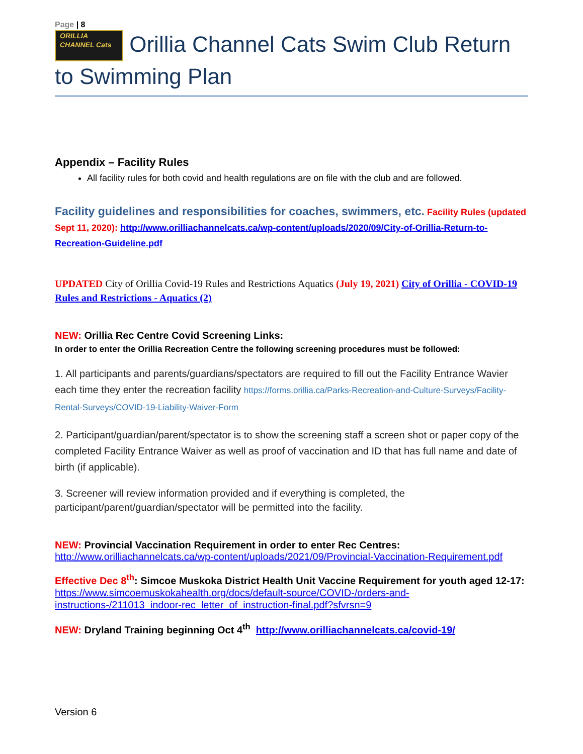Page | 8
ORILLIA CHANNEL Cats Orillia Channel Cats Swim Club Return to Swimming Plan
Appendix – Facility Rules
All facility rules for both covid and health regulations are on file with the club and are followed.
Facility guidelines and responsibilities for coaches, swimmers, etc. Facility Rules (updated Sept 11, 2020): http://www.orilliachannelcats.ca/wp-content/uploads/2020/09/City-of-Orillia-Return-to-Recreation-Guideline.pdf
UPDATED City of Orillia Covid-19 Rules and Restrictions Aquatics (July 19, 2021) City of Orillia - COVID-19 Rules and Restrictions - Aquatics (2)
NEW: Orillia Rec Centre Covid Screening Links:
In order to enter the Orillia Recreation Centre the following screening procedures must be followed:
1. All participants and parents/guardians/spectators are required to fill out the Facility Entrance Wavier each time they enter the recreation facility https://forms.orillia.ca/Parks-Recreation-and-Culture-Surveys/Facility-Rental-Surveys/COVID-19-Liability-Waiver-Form
2. Participant/guardian/parent/spectator is to show the screening staff a screen shot or paper copy of the completed Facility Entrance Waiver as well as proof of vaccination and ID that has full name and date of birth (if applicable).
3. Screener will review information provided and if everything is completed, the participant/parent/guardian/spectator will be permitted into the facility.
NEW: Provincial Vaccination Requirement in order to enter Rec Centres:
http://www.orilliachannelcats.ca/wp-content/uploads/2021/09/Provincial-Vaccination-Requirement.pdf
Effective Dec 8<sup>th</sup>: Simcoe Muskoka District Health Unit Vaccine Requirement for youth aged 12-17: https://www.simcoemuskokahealth.org/docs/default-source/COVID-/orders-and-instructions-/211013_indoor-rec_letter_of_instruction-final.pdf?sfvrsn=9
NEW: Dryland Training beginning Oct 4<sup>th</sup> http://www.orilliachannelcats.ca/covid-19/
Version 6